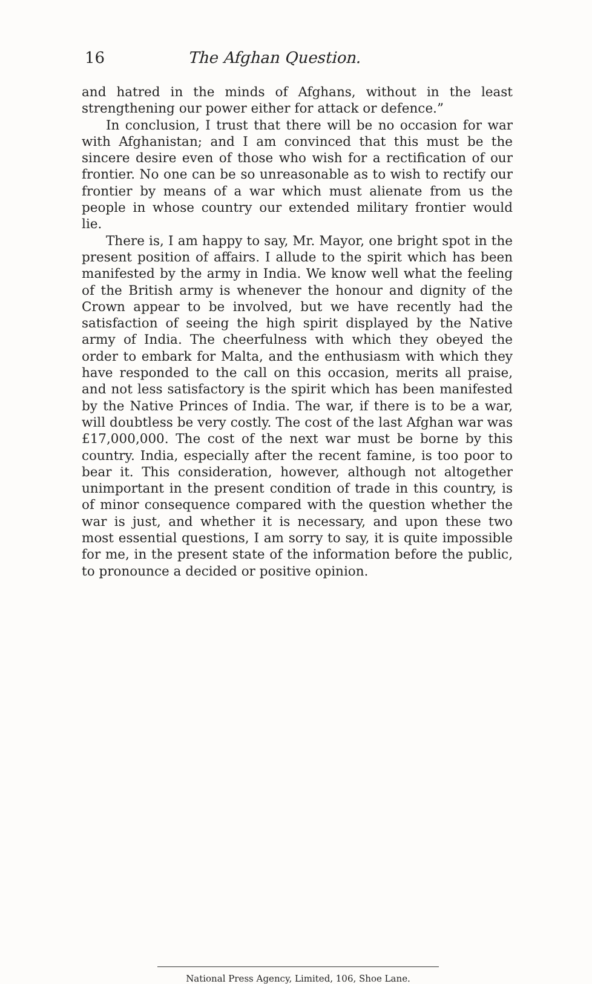16 The Afghan Question.
and hatred in the minds of Afghans, without in the least strengthening our power either for attack or defence.”
In conclusion, I trust that there will be no occasion for war with Afghanistan; and I am convinced that this must be the sincere desire even of those who wish for a rectification of our frontier. No one can be so unreasonable as to wish to rectify our frontier by means of a war which must alienate from us the people in whose country our extended military frontier would lie.
There is, I am happy to say, Mr. Mayor, one bright spot in the present position of affairs. I allude to the spirit which has been manifested by the army in India. We know well what the feeling of the British army is whenever the honour and dignity of the Crown appear to be involved, but we have recently had the satisfaction of seeing the high spirit displayed by the Native army of India. The cheerfulness with which they obeyed the order to embark for Malta, and the enthusiasm with which they have responded to the call on this occasion, merits all praise, and not less satisfactory is the spirit which has been manifested by the Native Princes of India. The war, if there is to be a war, will doubtless be very costly. The cost of the last Afghan war was £17,000,000. The cost of the next war must be borne by this country. India, especially after the recent famine, is too poor to bear it. This consideration, however, although not altogether unimportant in the present condition of trade in this country, is of minor consequence compared with the question whether the war is just, and whether it is necessary, and upon these two most essential questions, I am sorry to say, it is quite impossible for me, in the present state of the information before the public, to pronounce a decided or positive opinion.
National Press Agency, Limited, 106, Shoe Lane.